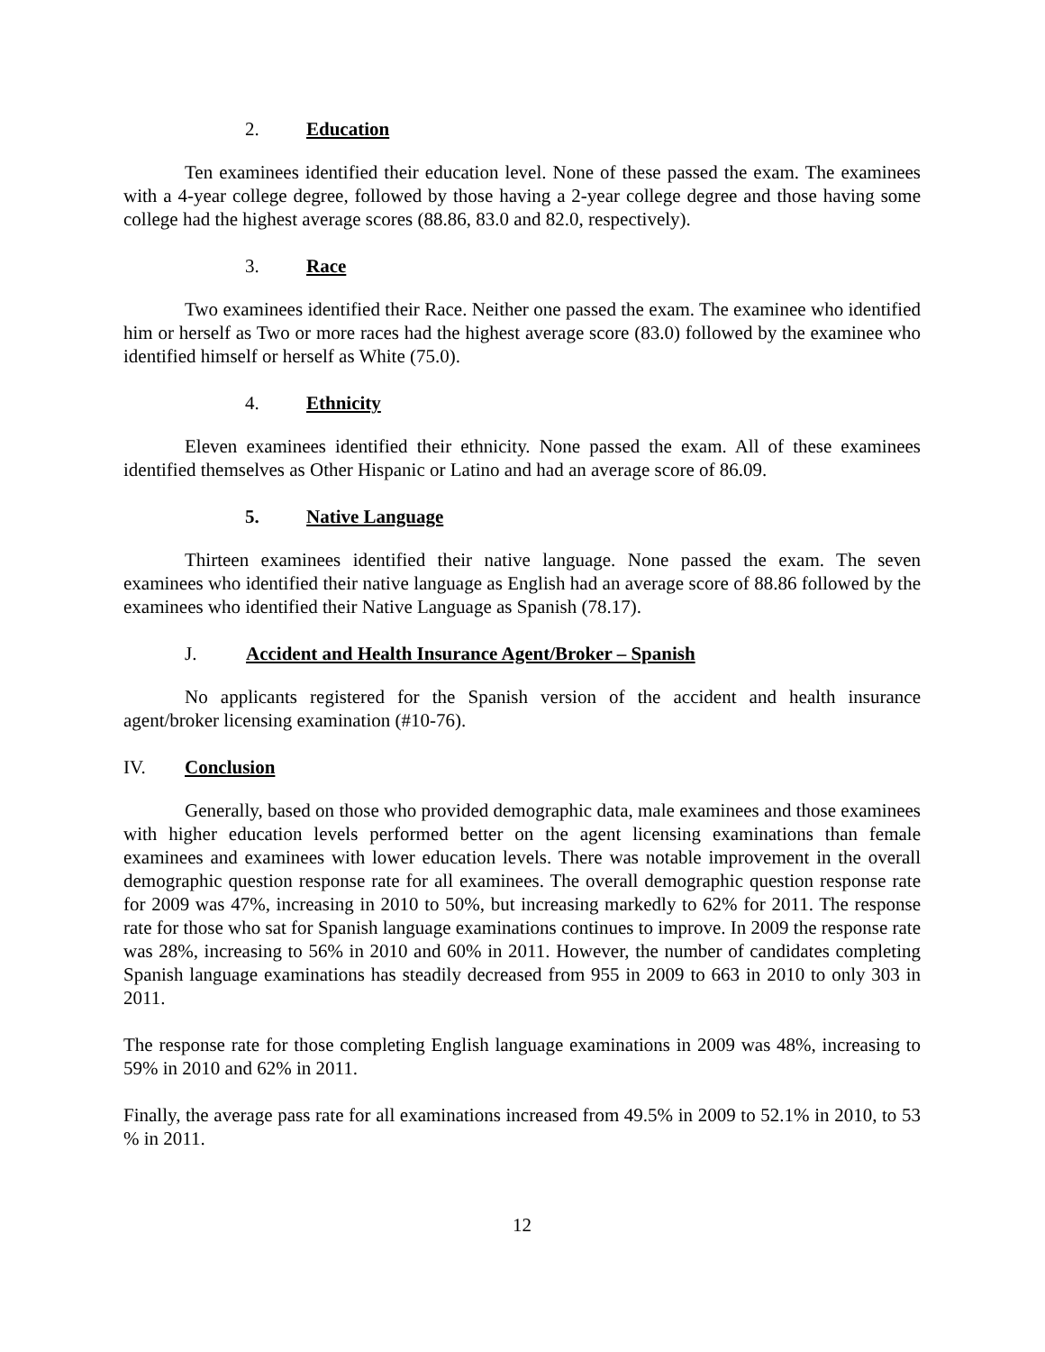2. Education
Ten examinees identified their education level. None of these passed the exam. The examinees with a 4-year college degree, followed by those having a 2-year college degree and those having some college had the highest average scores (88.86, 83.0 and 82.0, respectively).
3. Race
Two examinees identified their Race. Neither one passed the exam. The examinee who identified him or herself as Two or more races had the highest average score (83.0) followed by the examinee who identified himself or herself as White (75.0).
4. Ethnicity
Eleven examinees identified their ethnicity. None passed the exam. All of these examinees identified themselves as Other Hispanic or Latino and had an average score of 86.09.
5. Native Language
Thirteen examinees identified their native language. None passed the exam. The seven examinees who identified their native language as English had an average score of 88.86 followed by the examinees who identified their Native Language as Spanish (78.17).
J. Accident and Health Insurance Agent/Broker – Spanish
No applicants registered for the Spanish version of the accident and health insurance agent/broker licensing examination (#10-76).
IV. Conclusion
Generally, based on those who provided demographic data, male examinees and those examinees with higher education levels performed better on the agent licensing examinations than female examinees and examinees with lower education levels. There was notable improvement in the overall demographic question response rate for all examinees. The overall demographic question response rate for 2009 was 47%, increasing in 2010 to 50%, but increasing markedly to 62% for 2011. The response rate for those who sat for Spanish language examinations continues to improve. In 2009 the response rate was 28%, increasing to 56% in 2010 and 60% in 2011. However, the number of candidates completing Spanish language examinations has steadily decreased from 955 in 2009 to 663 in 2010 to only 303 in 2011.
The response rate for those completing English language examinations in 2009 was 48%, increasing to 59% in 2010 and 62% in 2011.
Finally, the average pass rate for all examinations increased from 49.5% in 2009 to 52.1% in 2010, to 53 % in 2011.
12